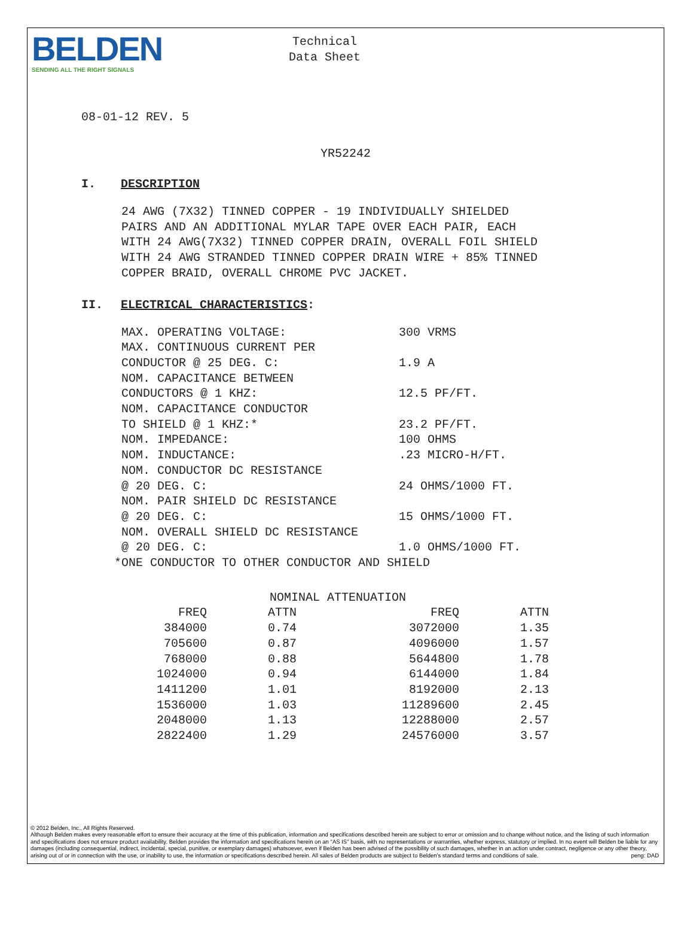BELDEN
SENDING ALL THE RIGHT SIGNALS
Technical
Data Sheet
08-01-12 REV. 5
YR52242
I. DESCRIPTION
24 AWG (7X32) TINNED COPPER - 19 INDIVIDUALLY SHIELDED
PAIRS AND AN ADDITIONAL MYLAR TAPE OVER EACH PAIR, EACH
WITH 24 AWG(7X32) TINNED COPPER DRAIN, OVERALL FOIL SHIELD
WITH 24 AWG STRANDED TINNED COPPER DRAIN WIRE + 85% TINNED
COPPER BRAID, OVERALL CHROME PVC JACKET.
II. ELECTRICAL CHARACTERISTICS:
| MAX. OPERATING VOLTAGE: | 300 VRMS |
| MAX. CONTINUOUS CURRENT PER | |
| CONDUCTOR @ 25 DEG. C: | 1.9 A |
| NOM. CAPACITANCE BETWEEN | |
| CONDUCTORS @ 1 KHZ: | 12.5 PF/FT. |
| NOM. CAPACITANCE CONDUCTOR | |
| TO SHIELD @ 1 KHZ:* | 23.2 PF/FT. |
| NOM. IMPEDANCE: | 100 OHMS |
| NOM. INDUCTANCE: | .23 MICRO-H/FT. |
| NOM. CONDUCTOR DC RESISTANCE | |
| @ 20 DEG. C: | 24 OHMS/1000 FT. |
| NOM. PAIR SHIELD DC RESISTANCE | |
| @ 20 DEG. C: | 15 OHMS/1000 FT. |
| NOM. OVERALL SHIELD DC RESISTANCE | |
| @ 20 DEG. C: | 1.0 OHMS/1000 FT. |
*ONE CONDUCTOR TO OTHER CONDUCTOR AND SHIELD
NOMINAL ATTENUATION
| FREQ | ATTN | FREQ | ATTN |
| --- | --- | --- | --- |
| 384000 | 0.74 | 3072000 | 1.35 |
| 705600 | 0.87 | 4096000 | 1.57 |
| 768000 | 0.88 | 5644800 | 1.78 |
| 1024000 | 0.94 | 6144000 | 1.84 |
| 1411200 | 1.01 | 8192000 | 2.13 |
| 1536000 | 1.03 | 11289600 | 2.45 |
| 2048000 | 1.13 | 12288000 | 2.57 |
| 2822400 | 1.29 | 24576000 | 3.57 |
© 2012 Belden, Inc., All Rights Reserved.
Although Belden makes every reasonable effort to ensure their accuracy at the time of this publication, information and specifications described herein are subject to error or omission and to change without notice, and the listing of such information and specifications does not ensure product availability. Belden provides the information and specifications herein on an "AS IS" basis, with no representations or warranties, whether express, statutory or implied. In no event will Belden be liable for any damages (including consequential, indirect, incidental, special, punitive, or exemplary damages) whatsoever, even if Belden has been advised of the possibility of such damages, whether in an action under contract, negligence or any other theory, arising out of or in connection with the use, or inability to use, the information or specifications described herein. All sales of Belden products are subject to Belden's standard terms and conditions of sale. peng: DAD